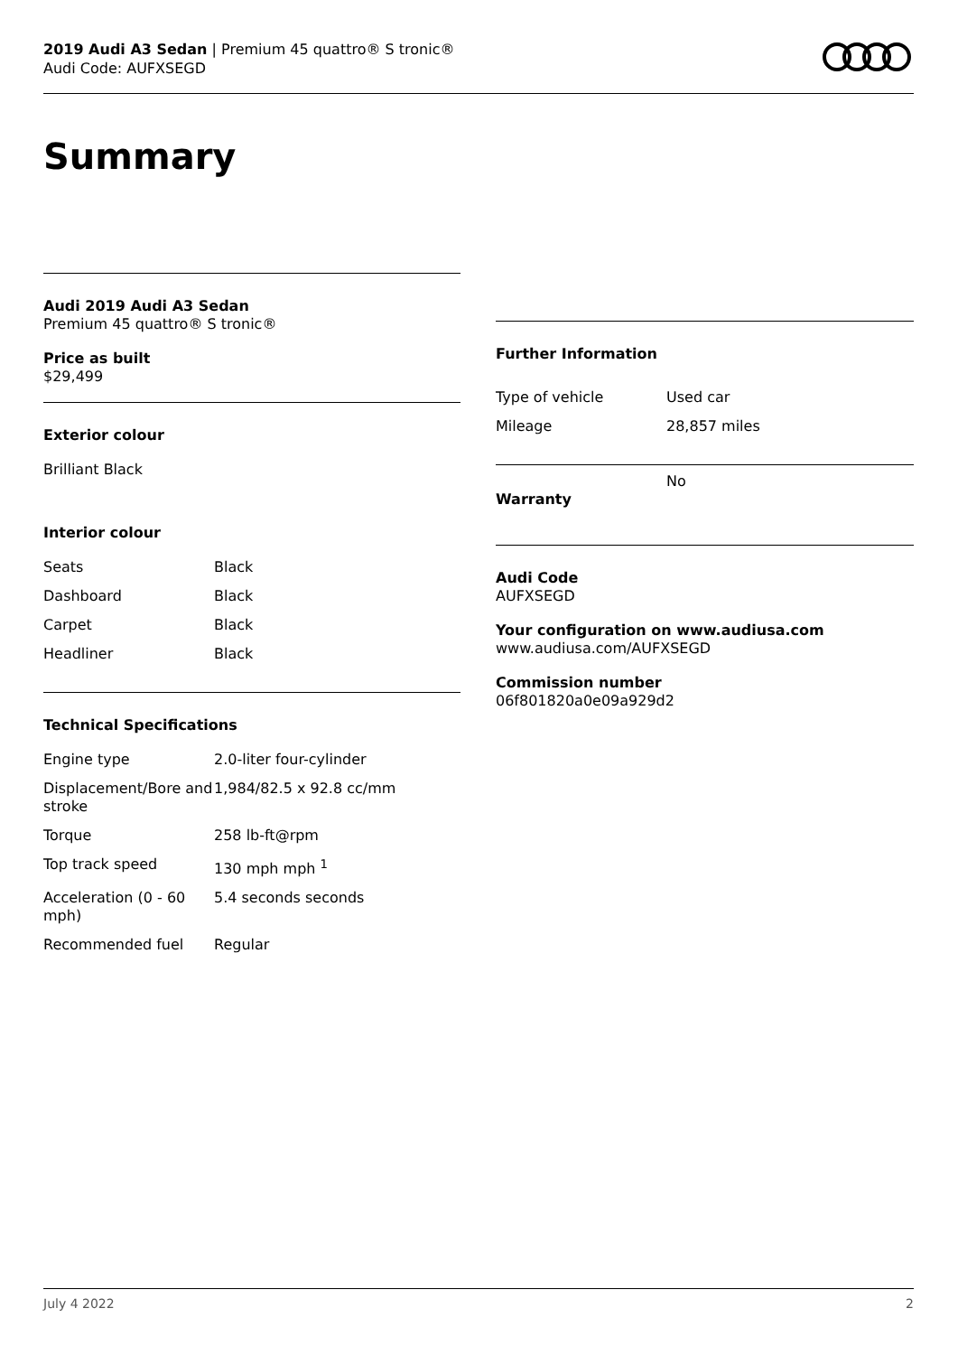2019 Audi A3 Sedan | Premium 45 quattro® S tronic®
Audi Code: AUFXSEGD
Summary
Audi 2019 Audi A3 Sedan
Premium 45 quattro® S tronic®
Price as built
$29,499
Exterior colour
Brilliant Black
Interior colour
| Seats | Black |
| Dashboard | Black |
| Carpet | Black |
| Headliner | Black |
Technical Specifications
| Engine type | 2.0-liter four-cylinder |
| Displacement/Bore and stroke | 1,984/82.5 x 92.8 cc/mm |
| Torque | 258 lb-ft@rpm |
| Top track speed | 130 mph mph <sup>1</sup> |
| Acceleration (0 - 60 mph) | 5.4 seconds seconds |
| Recommended fuel | Regular |
Further Information
| Type of vehicle | Used car |
| Mileage | 28,857 miles |
| Warranty | No |
Audi Code
AUFXSEGD
Your configuration on www.audiusa.com
www.audiusa.com/AUFXSEGD
Commission number
06f801820a0e09a929d2
July 4 2022 2